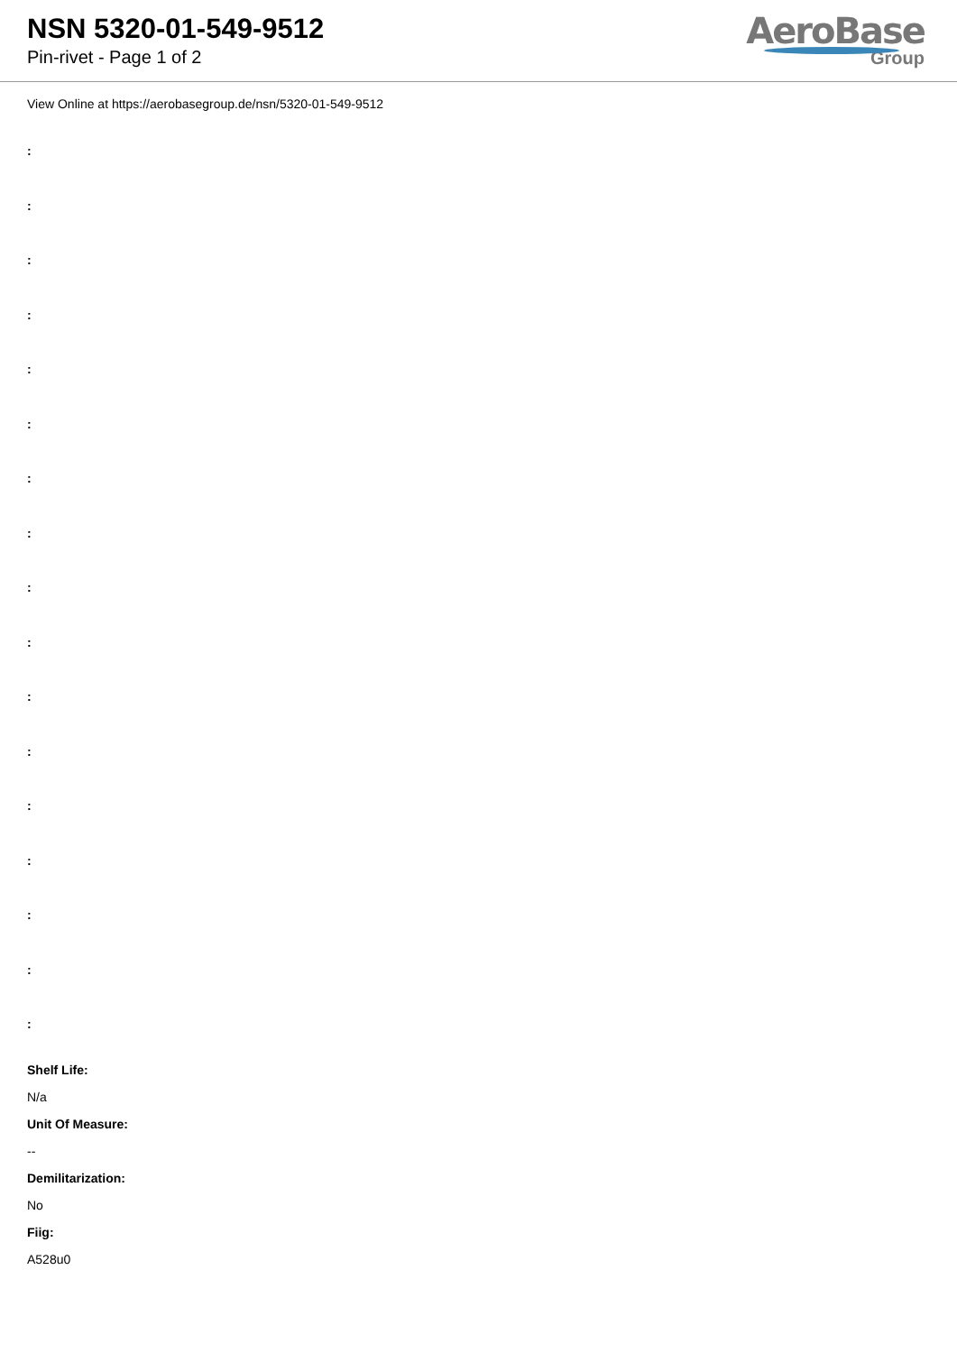NSN 5320-01-549-9512
Pin-rivet - Page 1 of 2
AeroBase
Group
View Online at https://aerobasegroup.de/nsn/5320-01-549-9512
:
:
:
:
:
:
:
:
:
:
:
:
:
:
:
:
:
Shelf Life:
N/a
Unit Of Measure:
--
Demilitarization:
No
Fiig:
A528u0